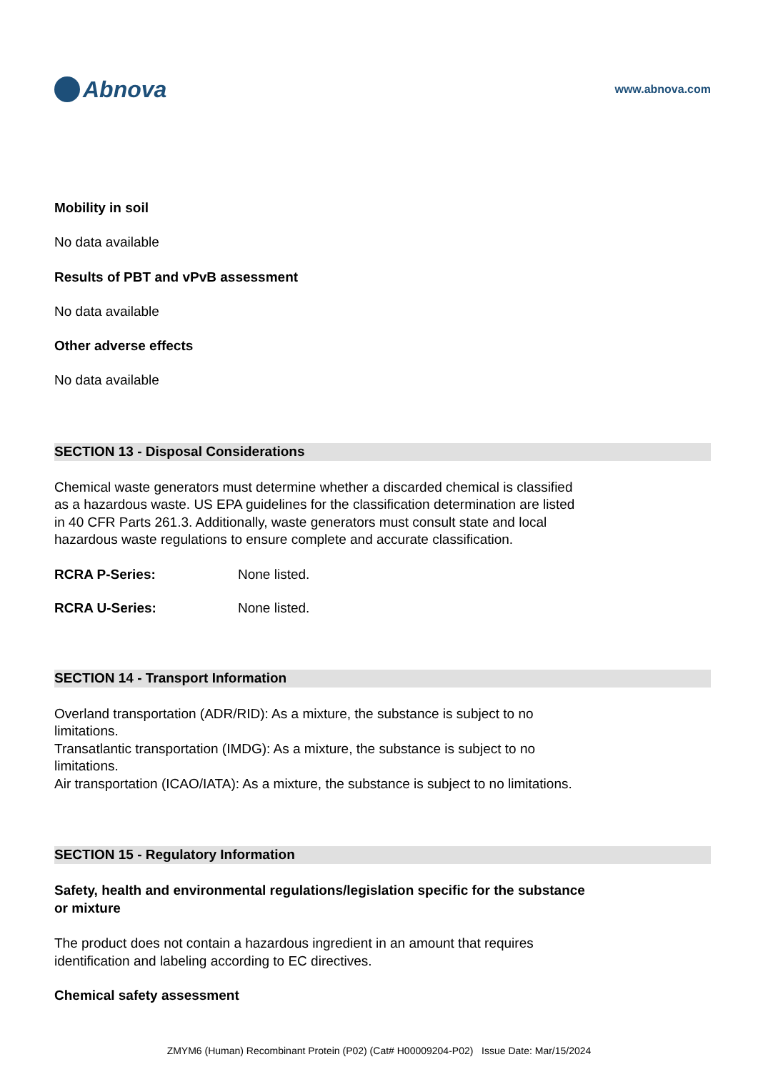Abnova
www.abnova.com
Mobility in soil
No data available
Results of PBT and vPvB assessment
No data available
Other adverse effects
No data available
SECTION 13 - Disposal Considerations
Chemical waste generators must determine whether a discarded chemical is classified
as a hazardous waste. US EPA guidelines for the classification determination are listed
in 40 CFR Parts 261.3. Additionally, waste generators must consult state and local
hazardous waste regulations to ensure complete and accurate classification.
RCRA P-Series: None listed.
RCRA U-Series: None listed.
SECTION 14 - Transport Information
Overland transportation (ADR/RID): As a mixture, the substance is subject to no
limitations.
Transatlantic transportation (IMDG): As a mixture, the substance is subject to no
limitations.
Air transportation (ICAO/IATA): As a mixture, the substance is subject to no limitations.
SECTION 15 - Regulatory Information
Safety, health and environmental regulations/legislation specific for the substance
or mixture
The product does not contain a hazardous ingredient in an amount that requires
identification and labeling according to EC directives.
Chemical safety assessment
ZMYM6 (Human) Recombinant Protein (P02) (Cat# H00009204-P02) Issue Date: Mar/15/2024